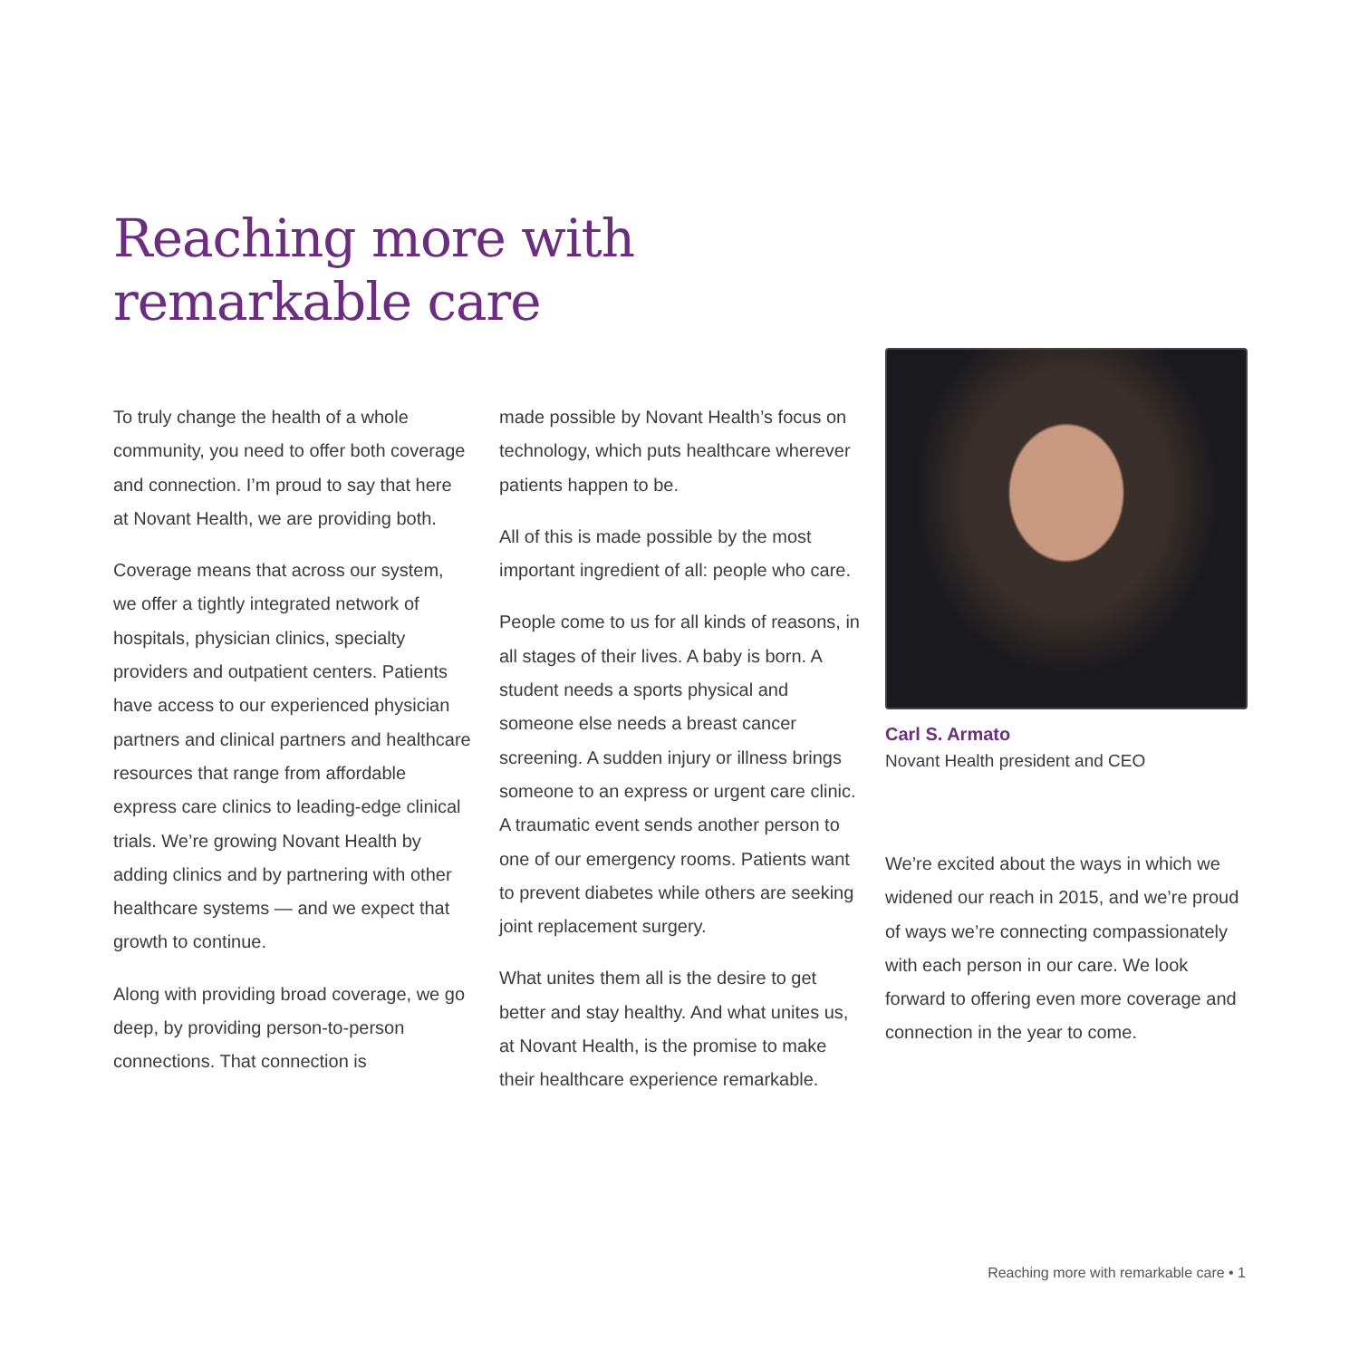Reaching more with
remarkable care
To truly change the health of a whole community, you need to offer both coverage and connection. I’m proud to say that here at Novant Health, we are providing both.
Coverage means that across our system, we offer a tightly integrated network of hospitals, physician clinics, specialty providers and outpatient centers. Patients have access to our experienced physician partners and clinical partners and healthcare resources that range from affordable express care clinics to leading-edge clinical trials. We’re growing Novant Health by adding clinics and by partnering with other healthcare systems — and we expect that growth to continue.
Along with providing broad coverage, we go deep, by providing person-to-person connections. That connection is
made possible by Novant Health’s focus on technology, which puts healthcare wherever patients happen to be.
All of this is made possible by the most important ingredient of all: people who care.
People come to us for all kinds of reasons, in all stages of their lives. A baby is born. A student needs a sports physical and someone else needs a breast cancer screening. A sudden injury or illness brings someone to an express or urgent care clinic. A traumatic event sends another person to one of our emergency rooms. Patients want to prevent diabetes while others are seeking joint replacement surgery.
What unites them all is the desire to get better and stay healthy. And what unites us, at Novant Health, is the promise to make their healthcare experience remarkable.
Carl S. Armato
Novant Health president and CEO
We’re excited about the ways in which we widened our reach in 2015, and we’re proud of ways we’re connecting compassionately with each person in our care. We look forward to offering even more coverage and connection in the year to come.
Reaching more with remarkable care • 1